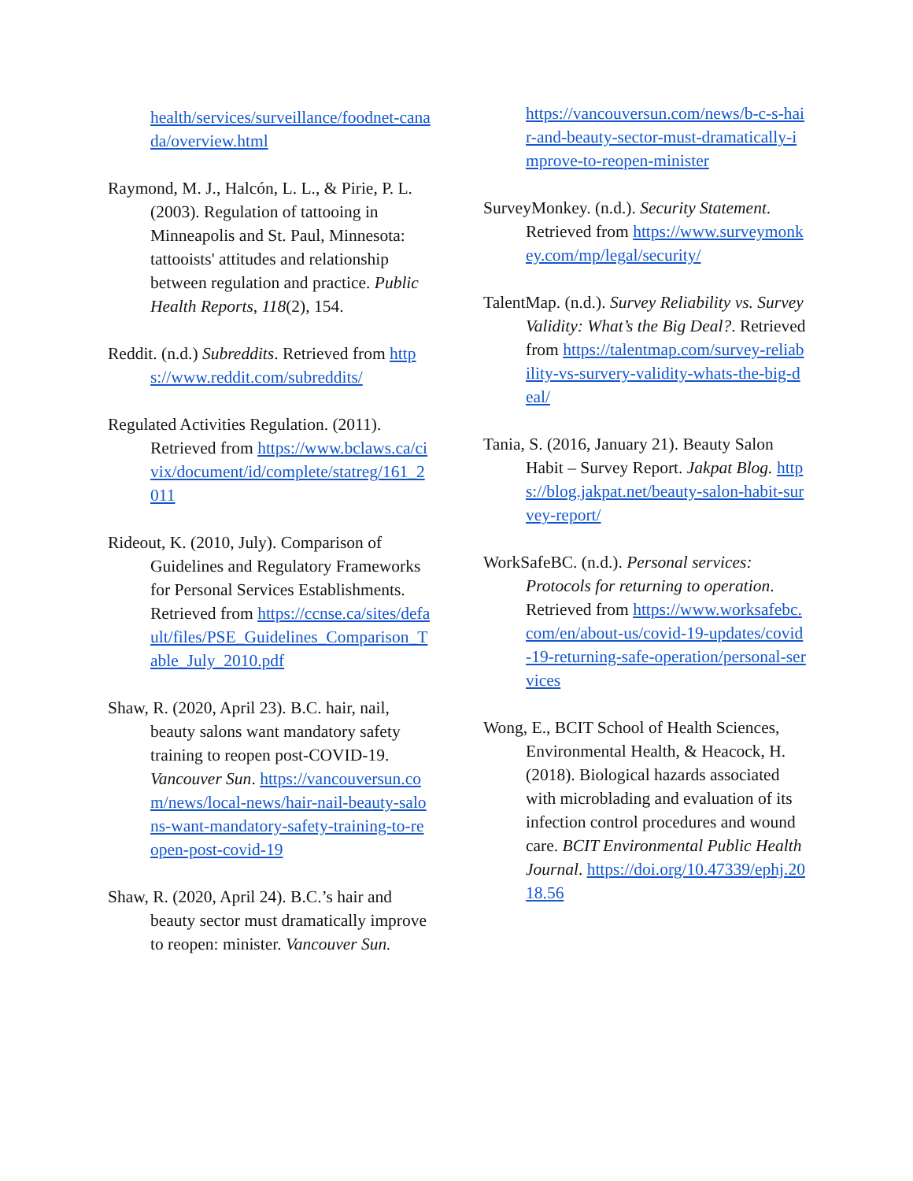health/services/surveillance/foodnet-canada/overview.html
Raymond, M. J., Halcón, L. L., & Pirie, P. L. (2003). Regulation of tattooing in Minneapolis and St. Paul, Minnesota: tattooists' attitudes and relationship between regulation and practice. Public Health Reports, 118(2), 154.
Reddit. (n.d.) Subreddits. Retrieved from https://www.reddit.com/subreddits/
Regulated Activities Regulation. (2011). Retrieved from https://www.bclaws.ca/civix/document/id/complete/statreg/161_2011
Rideout, K. (2010, July). Comparison of Guidelines and Regulatory Frameworks for Personal Services Establishments. Retrieved from https://ccnse.ca/sites/default/files/PSE_Guidelines_Comparison_Table_July_2010.pdf
Shaw, R. (2020, April 23). B.C. hair, nail, beauty salons want mandatory safety training to reopen post-COVID-19. Vancouver Sun. https://vancouversun.com/news/local-news/hair-nail-beauty-salons-want-mandatory-safety-training-to-reopen-post-covid-19
Shaw, R. (2020, April 24). B.C.’s hair and beauty sector must dramatically improve to reopen: minister. Vancouver Sun.
https://vancouversun.com/news/b-c-s-hair-and-beauty-sector-must-dramatically-improve-to-reopen-minister
SurveyMonkey. (n.d.). Security Statement. Retrieved from https://www.surveymonkey.com/mp/legal/security/
TalentMap. (n.d.). Survey Reliability vs. Survey Validity: What’s the Big Deal?. Retrieved from https://talentmap.com/survey-reliability-vs-survery-validity-whats-the-big-deal/
Tania, S. (2016, January 21). Beauty Salon Habit – Survey Report. Jakpat Blog. https://blog.jakpat.net/beauty-salon-habit-survey-report/
WorkSafeBC. (n.d.). Personal services: Protocols for returning to operation. Retrieved from https://www.worksafebc.com/en/about-us/covid-19-updates/covid-19-returning-safe-operation/personal-services
Wong, E., BCIT School of Health Sciences, Environmental Health, & Heacock, H. (2018). Biological hazards associated with microblading and evaluation of its infection control procedures and wound care. BCIT Environmental Public Health Journal. https://doi.org/10.47339/ephj.2018.56